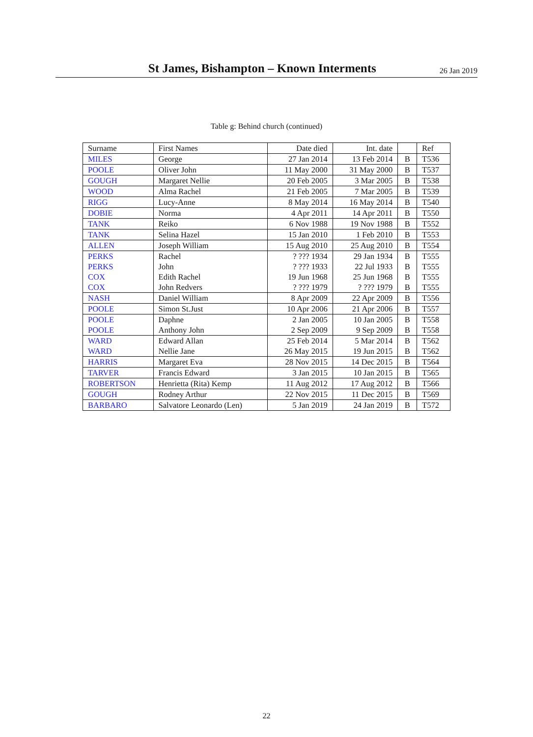St James, Bishampton – Known Interments
26 Jan 2019
Table g: Behind church (continued)
| Surname | First Names | Date died | Int. date | | Ref |
| --- | --- | --- | --- | --- | --- |
| MILES | George | 27 Jan 2014 | 13 Feb 2014 | B | T536 |
| POOLE | Oliver John | 11 May 2000 | 31 May 2000 | B | T537 |
| GOUGH | Margaret Nellie | 20 Feb 2005 | 3 Mar 2005 | B | T538 |
| WOOD | Alma Rachel | 21 Feb 2005 | 7 Mar 2005 | B | T539 |
| RIGG | Lucy-Anne | 8 May 2014 | 16 May 2014 | B | T540 |
| DOBIE | Norma | 4 Apr 2011 | 14 Apr 2011 | B | T550 |
| TANK | Reiko | 6 Nov 1988 | 19 Nov 1988 | B | T552 |
| TANK | Selina Hazel | 15 Jan 2010 | 1 Feb 2010 | B | T553 |
| ALLEN | Joseph William | 15 Aug 2010 | 25 Aug 2010 | B | T554 |
| PERKS | Rachel | ? ??? 1934 | 29 Jan 1934 | B | T555 |
| PERKS | John | ? ??? 1933 | 22 Jul 1933 | B | T555 |
| COX | Edith Rachel | 19 Jun 1968 | 25 Jun 1968 | B | T555 |
| COX | John Redvers | ? ??? 1979 | ? ??? 1979 | B | T555 |
| NASH | Daniel William | 8 Apr 2009 | 22 Apr 2009 | B | T556 |
| POOLE | Simon St.Just | 10 Apr 2006 | 21 Apr 2006 | B | T557 |
| POOLE | Daphne | 2 Jan 2005 | 10 Jan 2005 | B | T558 |
| POOLE | Anthony John | 2 Sep 2009 | 9 Sep 2009 | B | T558 |
| WARD | Edward Allan | 25 Feb 2014 | 5 Mar 2014 | B | T562 |
| WARD | Nellie Jane | 26 May 2015 | 19 Jun 2015 | B | T562 |
| HARRIS | Margaret Eva | 28 Nov 2015 | 14 Dec 2015 | B | T564 |
| TARVER | Francis Edward | 3 Jan 2015 | 10 Jan 2015 | B | T565 |
| ROBERTSON | Henrietta (Rita) Kemp | 11 Aug 2012 | 17 Aug 2012 | B | T566 |
| GOUGH | Rodney Arthur | 22 Nov 2015 | 11 Dec 2015 | B | T569 |
| BARBARO | Salvatore Leonardo (Len) | 5 Jan 2019 | 24 Jan 2019 | B | T572 |
22